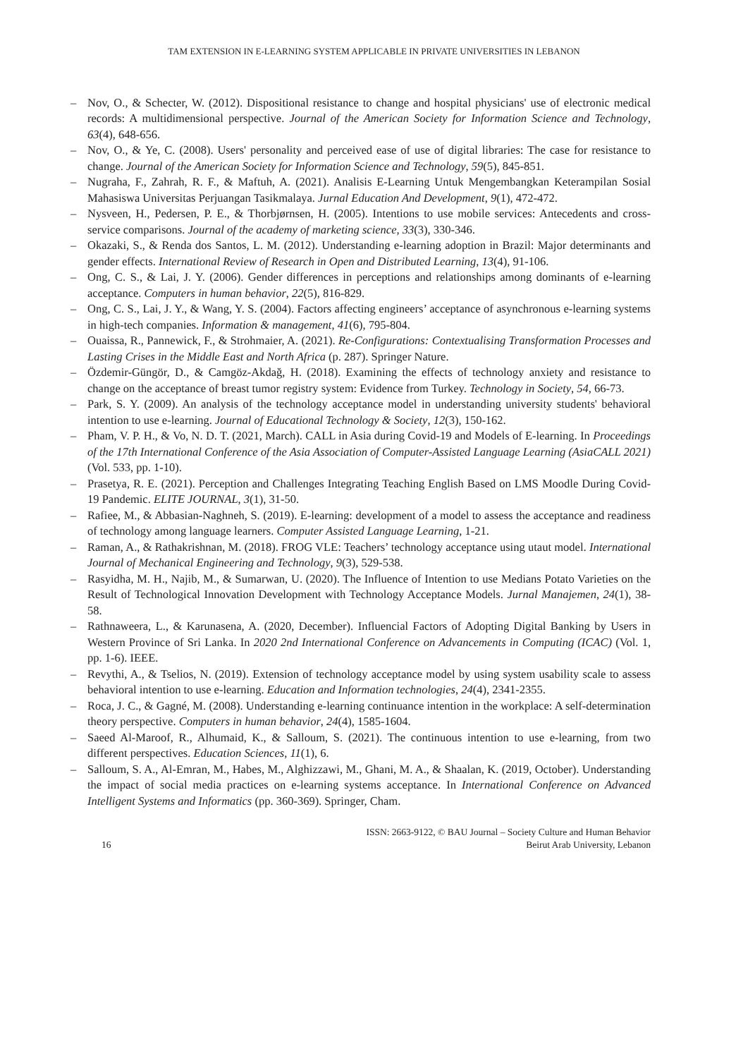TAM EXTENSION IN E-LEARNING SYSTEM APPLICABLE IN PRIVATE UNIVERSITIES IN LEBANON
– Nov, O., & Schecter, W. (2012). Dispositional resistance to change and hospital physicians' use of electronic medical records: A multidimensional perspective. Journal of the American Society for Information Science and Technology, 63(4), 648-656.
– Nov, O., & Ye, C. (2008). Users' personality and perceived ease of use of digital libraries: The case for resistance to change. Journal of the American Society for Information Science and Technology, 59(5), 845-851.
– Nugraha, F., Zahrah, R. F., & Maftuh, A. (2021). Analisis E-Learning Untuk Mengembangkan Keterampilan Sosial Mahasiswa Universitas Perjuangan Tasikmalaya. Jurnal Education And Development, 9(1), 472-472.
– Nysveen, H., Pedersen, P. E., & Thorbjørnsen, H. (2005). Intentions to use mobile services: Antecedents and cross-service comparisons. Journal of the academy of marketing science, 33(3), 330-346.
– Okazaki, S., & Renda dos Santos, L. M. (2012). Understanding e-learning adoption in Brazil: Major determinants and gender effects. International Review of Research in Open and Distributed Learning, 13(4), 91-106.
– Ong, C. S., & Lai, J. Y. (2006). Gender differences in perceptions and relationships among dominants of e-learning acceptance. Computers in human behavior, 22(5), 816-829.
– Ong, C. S., Lai, J. Y., & Wang, Y. S. (2004). Factors affecting engineers’ acceptance of asynchronous e-learning systems in high-tech companies. Information & management, 41(6), 795-804.
– Ouaissa, R., Pannewick, F., & Strohmaier, A. (2021). Re-Configurations: Contextualising Transformation Processes and Lasting Crises in the Middle East and North Africa (p. 287). Springer Nature.
– Özdemir-Güngör, D., & Camgöz-Akdağ, H. (2018). Examining the effects of technology anxiety and resistance to change on the acceptance of breast tumor registry system: Evidence from Turkey. Technology in Society, 54, 66-73.
– Park, S. Y. (2009). An analysis of the technology acceptance model in understanding university students' behavioral intention to use e-learning. Journal of Educational Technology & Society, 12(3), 150-162.
– Pham, V. P. H., & Vo, N. D. T. (2021, March). CALL in Asia during Covid-19 and Models of E-learning. In Proceedings of the 17th International Conference of the Asia Association of Computer-Assisted Language Learning (AsiaCALL 2021) (Vol. 533, pp. 1-10).
– Prasetya, R. E. (2021). Perception and Challenges Integrating Teaching English Based on LMS Moodle During Covid-19 Pandemic. ELITE JOURNAL, 3(1), 31-50.
– Rafiee, M., & Abbasian-Naghneh, S. (2019). E-learning: development of a model to assess the acceptance and readiness of technology among language learners. Computer Assisted Language Learning, 1-21.
– Raman, A., & Rathakrishnan, M. (2018). FROG VLE: Teachers’ technology acceptance using utaut model. International Journal of Mechanical Engineering and Technology, 9(3), 529-538.
– Rasyidha, M. H., Najib, M., & Sumarwan, U. (2020). The Influence of Intention to use Medians Potato Varieties on the Result of Technological Innovation Development with Technology Acceptance Models. Jurnal Manajemen, 24(1), 38-58.
– Rathnaweera, L., & Karunasena, A. (2020, December). Influencial Factors of Adopting Digital Banking by Users in Western Province of Sri Lanka. In 2020 2nd International Conference on Advancements in Computing (ICAC) (Vol. 1, pp. 1-6). IEEE.
– Revythi, A., & Tselios, N. (2019). Extension of technology acceptance model by using system usability scale to assess behavioral intention to use e-learning. Education and Information technologies, 24(4), 2341-2355.
– Roca, J. C., & Gagné, M. (2008). Understanding e-learning continuance intention in the workplace: A self-determination theory perspective. Computers in human behavior, 24(4), 1585-1604.
– Saeed Al-Maroof, R., Alhumaid, K., & Salloum, S. (2021). The continuous intention to use e-learning, from two different perspectives. Education Sciences, 11(1), 6.
– Salloum, S. A., Al-Emran, M., Habes, M., Alghizzawi, M., Ghani, M. A., & Shaalan, K. (2019, October). Understanding the impact of social media practices on e-learning systems acceptance. In International Conference on Advanced Intelligent Systems and Informatics (pp. 360-369). Springer, Cham.
16
ISSN: 2663-9122, © BAU Journal – Society Culture and Human Behavior
Beirut Arab University, Lebanon